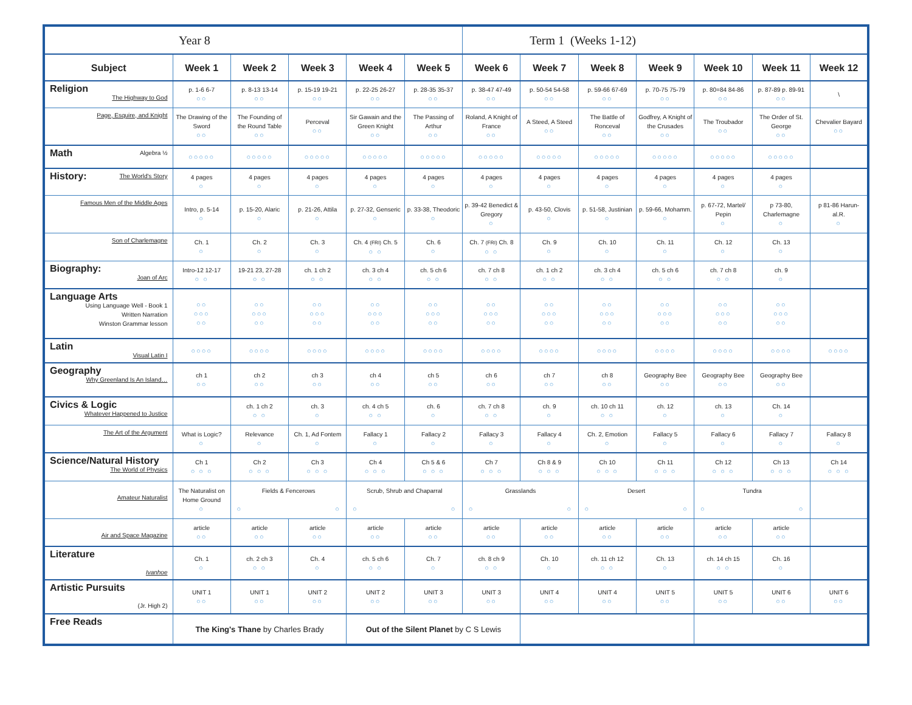| Year 8 | | | | | | Term 1 (Weeks 1-12) | | | | | | |
| Subject | Week 1 | Week 2 | Week 3 | Week 4 | Week 5 | Week 6 | Week 7 | Week 8 | Week 9 | Week 10 | Week 11 | Week 12 |
| Religion The Highway to God | p. 1-6 6-7 ○○ | p. 8-13 13-14 ○○ | p. 15-19 19-21 ○○ | p. 22-25 26-27 ○○ | p. 28-35 35-37 ○○ | p. 38-47 47-49 ○○ | p. 50-54 54-58 ○○ | p. 59-66 67-69 ○○ | p. 70-75 75-79 ○○ | p. 80=84 84-86 ○○ | p. 87-89 p. 89-91 ○○ | \ |
| Page, Esquire, and Knight | The Drawing of the Sword ○○ | The Founding of the Round Table ○○ | Perceval ○○ | Sir Gawain and the Green Knight ○○ | The Passing of Arthur ○○ | Roland, A Knight of France ○○ | A Steed, A Steed ○○ | The Battle of Ronceval ○○ | Godfrey, A Knight of the Crusades ○○ | The Troubador ○○ | The Order of St. George ○○ | Chevalier Bayard ○○ |
| Math Algebra ½ | ○○○○○ | ○○○○○ | ○○○○○ | ○○○○○ | ○○○○○ | ○○○○○ | ○○○○○ | ○○○○○ | ○○○○○ | ○○○○○ | ○○○○○ | |
| History: The World's Story | 4 pages ○ | 4 pages ○ | 4 pages ○ | 4 pages ○ | 4 pages ○ | 4 pages ○ | 4 pages ○ | 4 pages ○ | 4 pages ○ | 4 pages ○ | 4 pages ○ | |
| Famous Men of the Middle Ages | Intro, p. 5-14 ○ | p. 15-20, Alaric ○ | p. 21-26, Attila ○ | p. 27-32, Genseric ○ | p. 33-38, Theodoric ○ | p. 39-42 Benedict & Gregory ○ | p. 43-50, Clovis ○ | p. 51-58, Justinian ○ | p. 59-66, Mohamm. ○ | p. 67-72, Martel/ Pepin ○ | p 73-80, Charlemagne ○ | p 81-86 Harun-al.R. ○ |
| Son of Charlemagne | Ch. 1 ○ | Ch. 2 ○ | Ch. 3 ○ | Ch. 4 (FRI) Ch. 5 ○ ○ | Ch. 6 ○ | Ch. 7 (FRI) Ch. 8 ○ ○ | Ch. 9 ○ | Ch. 10 ○ | Ch. 11 ○ | Ch. 12 ○ | Ch. 13 ○ | |
| Biography: Joan of Arc | Intro-12 12-17 ○ ○ | 19-21 23, 27-28 ○ ○ | ch. 1 ch 2 ○ ○ | ch. 3 ch 4 ○ ○ | ch. 5 ch 6 ○ ○ | ch. 7 ch 8 ○ ○ | ch. 1 ch 2 ○ ○ | ch. 3 ch 4 ○ ○ | ch. 5 ch 6 ○ ○ | ch. 7 ch 8 ○ ○ | ch. 9 ○ | |
| Language Arts Using Language Well - Book 1 Written Narration Winston Grammar lesson | ○○ ○○○ ○○ | ○○ ○○○ ○○ | ○○ ○○○ ○○ | ○○ ○○○ ○○ | ○○ ○○○ ○○ | ○○ ○○○ ○○ | ○○ ○○○ ○○ | ○○ ○○○ ○○ | ○○ ○○○ ○○ | ○○ ○○○ ○○ | ○○ ○○○ ○○ | |
| Latin Visual Latin I | ○○○○ | ○○○○ | ○○○○ | ○○○○ | ○○○○ | ○○○○ | ○○○○ | ○○○○ | ○○○○ | ○○○○ | ○○○○ | ○○○○ |
| Geography Why Greenland Is An Island… | ch 1 ○○ | ch 2 ○○ | ch 3 ○○ | ch 4 ○○ | ch 5 ○○ | ch 6 ○○ | ch 7 ○○ | ch 8 ○○ | Geography Bee ○○ | Geography Bee ○○ | Geography Bee ○○ | |
| Civics & Logic Whatever Happened to Justice | | ch. 1 ch 2 ○ ○ | ch. 3 ○ | ch. 4 ch 5 ○ ○ | ch. 6 ○ | ch. 7 ch 8 ○ ○ | ch. 9 ○ | ch. 10 ch 11 ○ ○ | ch. 12 ○ | ch. 13 ○ | Ch. 14 ○ | |
| The Art of the Argument | What is Logic? ○ | Relevance ○ | Ch. 1, Ad Fontem ○ | Fallacy 1 ○ | Fallacy 2 ○ | Fallacy 3 ○ | Fallacy 4 ○ | Ch. 2, Emotion ○ | Fallacy 5 ○ | Fallacy 6 ○ | Fallacy 7 ○ | Fallacy 8 ○ |
| Science/Natural History The World of Physics | Ch 1 ○ ○ ○ | Ch 2 ○ ○ ○ | Ch 3 ○ ○ ○ | Ch 4 ○ ○ ○ | Ch 5 & 6 ○ ○ ○ | Ch 7 ○ ○ ○ | Ch 8 & 9 ○ ○ ○ | Ch 10 ○ ○ ○ | Ch 11 ○ ○ ○ | Ch 12 ○ ○ ○ | Ch 13 ○ ○ ○ | Ch 14 ○ ○ ○ |
| Amateur Naturalist | The Naturalist on Home Ground ○ | Fields & Fencerows ○ ○ | | Scrub, Shrub and Chaparral ○ ○ | | Grasslands ○ ○ | | Desert ○ ○ | | Tundra ○ ○ | | |
| Air and Space Magazine | article ○○ | article ○○ | article ○○ | article ○○ | article ○○ | article ○○ | article ○○ | article ○○ | article ○○ | article ○○ | article ○○ | |
| Literature Ivanhoe | Ch. 1 ○ | ch. 2 ch 3 ○ ○ | Ch. 4 ○ | ch. 5 ch 6 ○ ○ | Ch. 7 ○ | ch. 8 ch 9 ○ ○ | Ch. 10 ○ | ch. 11 ch 12 ○ ○ | Ch. 13 ○ | ch. 14 ch 15 ○ ○ | Ch. 16 ○ | |
| Artistic Pursuits (Jr. High 2) | UNIT 1 ○○ | UNIT 1 ○○ | UNIT 2 ○○ | UNIT 2 ○○ | UNIT 3 ○○ | UNIT 3 ○○ | UNIT 4 ○○ | UNIT 4 ○○ | UNIT 5 ○○ | UNIT 5 ○○ | UNIT 6 ○○ | UNIT 6 ○○ |
| Free Reads | The King's Thane by Charles Brady | | | Out of the Silent Planet by C S Lewis | | | | | | | | |